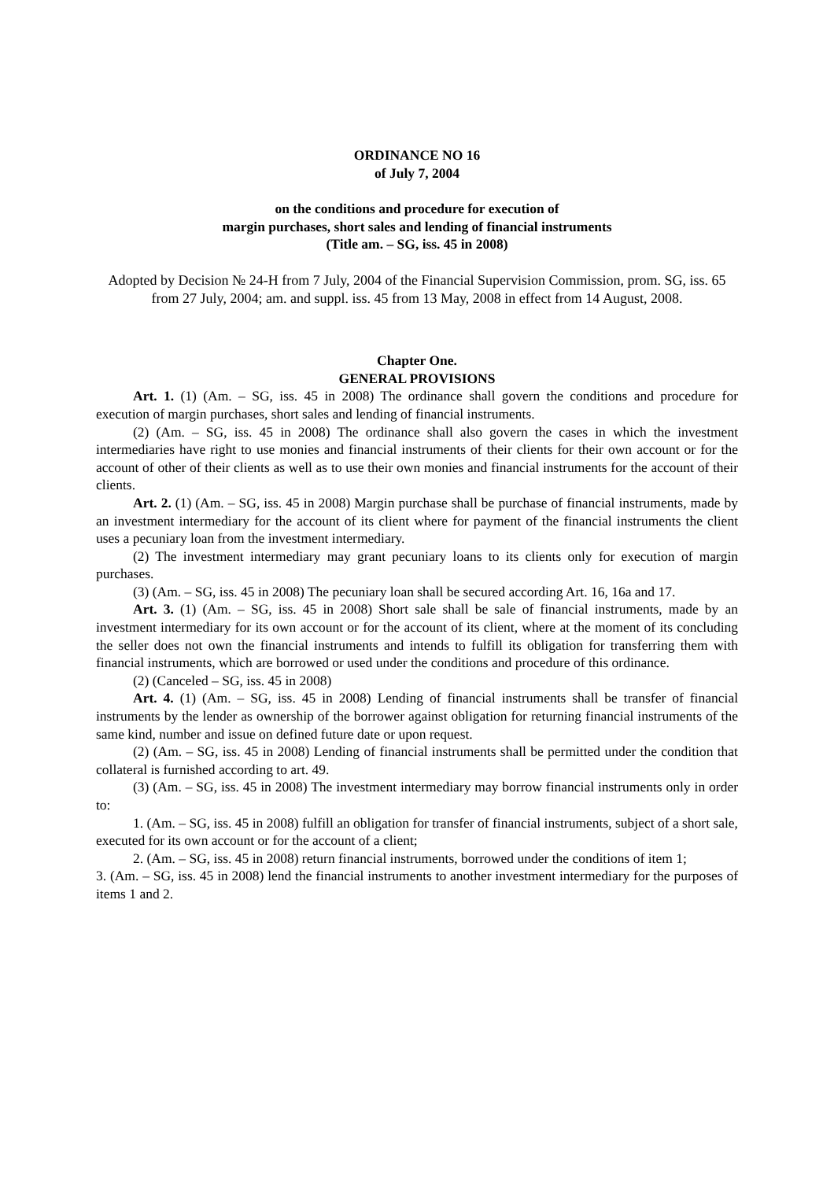ORDINANCE NO 16
of July 7, 2004
on the conditions and procedure for execution of
margin purchases, short sales and lending of financial instruments
(Title am. – SG, iss. 45 in 2008)
Adopted by Decision № 24-H from 7 July, 2004 of the Financial Supervision Commission, prom. SG, iss. 65 from 27 July, 2004; am. and suppl. iss. 45 from 13 May, 2008 in effect from 14 August, 2008.
Chapter One.
GENERAL PROVISIONS
Art. 1. (1) (Am. – SG, iss. 45 in 2008) The ordinance shall govern the conditions and procedure for execution of margin purchases, short sales and lending of financial instruments.
(2) (Am. – SG, iss. 45 in 2008) The ordinance shall also govern the cases in which the investment intermediaries have right to use monies and financial instruments of their clients for their own account or for the account of other of their clients as well as to use their own monies and financial instruments for the account of their clients.
Art. 2. (1) (Am. – SG, iss. 45 in 2008) Margin purchase shall be purchase of financial instruments, made by an investment intermediary for the account of its client where for payment of the financial instruments the client uses a pecuniary loan from the investment intermediary.
(2) The investment intermediary may grant pecuniary loans to its clients only for execution of margin purchases.
(3) (Am. – SG, iss. 45 in 2008) The pecuniary loan shall be secured according Art. 16, 16a and 17.
Art. 3. (1) (Am. – SG, iss. 45 in 2008) Short sale shall be sale of financial instruments, made by an investment intermediary for its own account or for the account of its client, where at the moment of its concluding the seller does not own the financial instruments and intends to fulfill its obligation for transferring them with financial instruments, which are borrowed or used under the conditions and procedure of this ordinance.
(2) (Canceled – SG, iss. 45 in 2008)
Art. 4. (1) (Am. – SG, iss. 45 in 2008) Lending of financial instruments shall be transfer of financial instruments by the lender as ownership of the borrower against obligation for returning financial instruments of the same kind, number and issue on defined future date or upon request.
(2) (Am. – SG, iss. 45 in 2008) Lending of financial instruments shall be permitted under the condition that collateral is furnished according to art. 49.
(3) (Am. – SG, iss. 45 in 2008) The investment intermediary may borrow financial instruments only in order to:
1. (Am. – SG, iss. 45 in 2008) fulfill an obligation for transfer of financial instruments, subject of a short sale, executed for its own account or for the account of a client;
2. (Am. – SG, iss. 45 in 2008) return financial instruments, borrowed under the conditions of item 1;
3. (Am. – SG, iss. 45 in 2008) lend the financial instruments to another investment intermediary for the purposes of items 1 and 2.